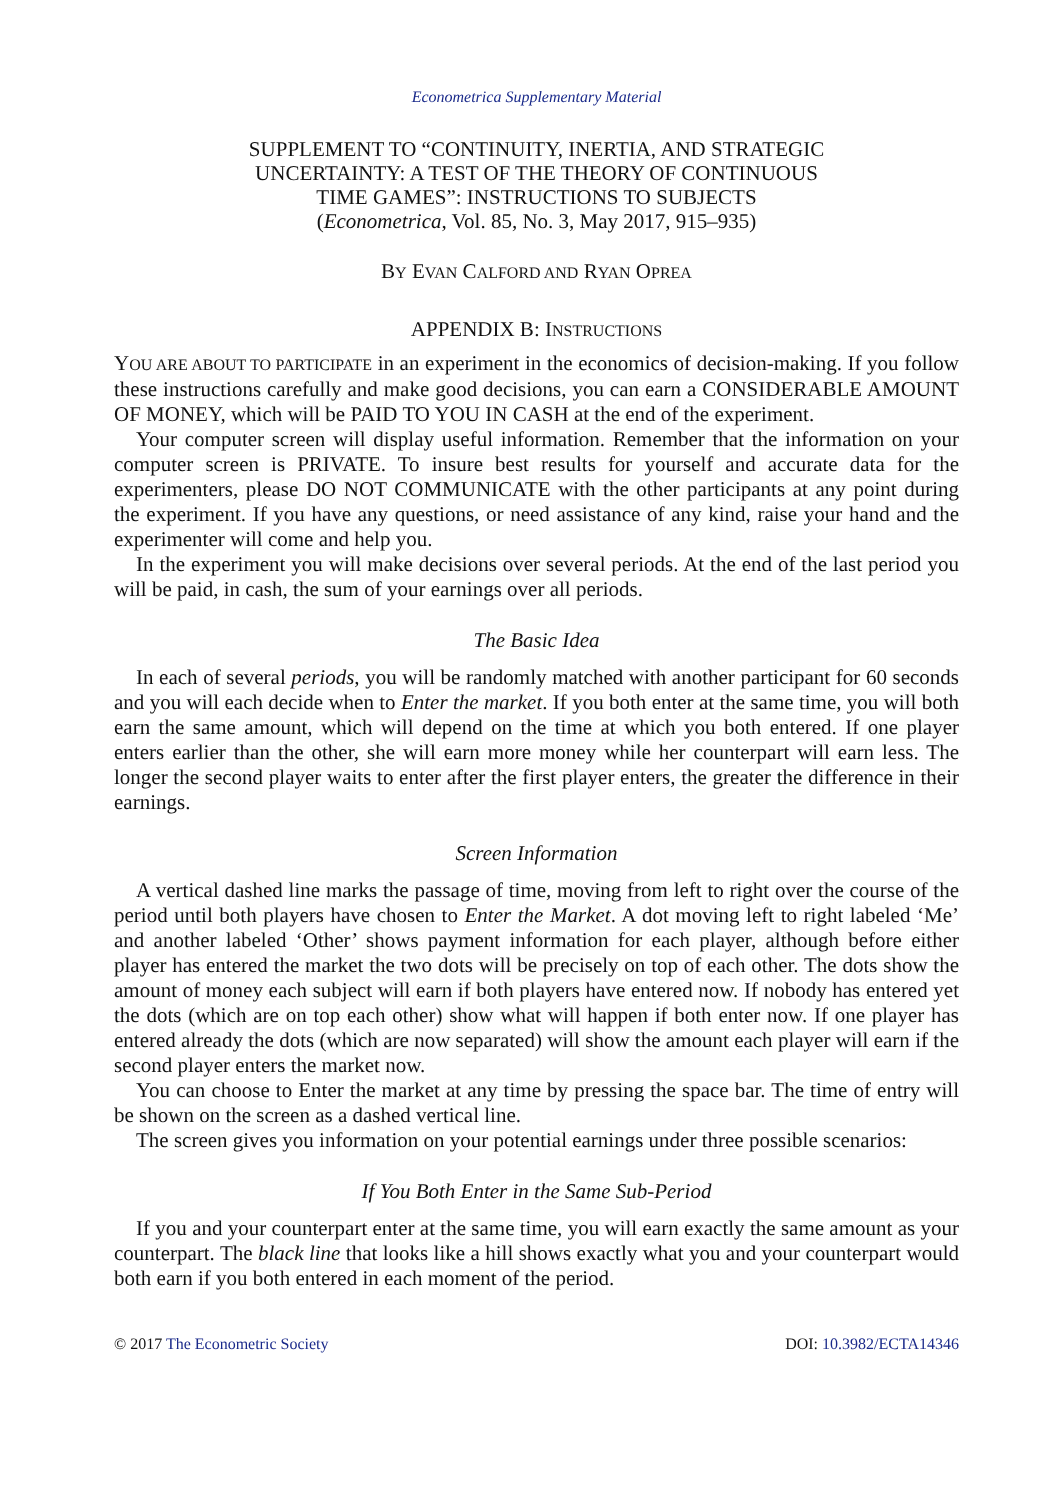Econometrica Supplementary Material
SUPPLEMENT TO “CONTINUITY, INERTIA, AND STRATEGIC
UNCERTAINTY: A TEST OF THE THEORY OF CONTINUOUS
TIME GAMES”: INSTRUCTIONS TO SUBJECTS
(Econometrica, Vol. 85, No. 3, May 2017, 915–935)
BY EVAN CALFORD AND RYAN OPREA
APPENDIX B: INSTRUCTIONS
YOU ARE ABOUT TO PARTICIPATE in an experiment in the economics of decision-making. If you follow these instructions carefully and make good decisions, you can earn a CONSIDERABLE AMOUNT OF MONEY, which will be PAID TO YOU IN CASH at the end of the experiment.
Your computer screen will display useful information. Remember that the information on your computer screen is PRIVATE. To insure best results for yourself and accurate data for the experimenters, please DO NOT COMMUNICATE with the other participants at any point during the experiment. If you have any questions, or need assistance of any kind, raise your hand and the experimenter will come and help you.
In the experiment you will make decisions over several periods. At the end of the last period you will be paid, in cash, the sum of your earnings over all periods.
The Basic Idea
In each of several periods, you will be randomly matched with another participant for 60 seconds and you will each decide when to Enter the market. If you both enter at the same time, you will both earn the same amount, which will depend on the time at which you both entered. If one player enters earlier than the other, she will earn more money while her counterpart will earn less. The longer the second player waits to enter after the first player enters, the greater the difference in their earnings.
Screen Information
A vertical dashed line marks the passage of time, moving from left to right over the course of the period until both players have chosen to Enter the Market. A dot moving left to right labeled ‘Me’ and another labeled ‘Other’ shows payment information for each player, although before either player has entered the market the two dots will be precisely on top of each other. The dots show the amount of money each subject will earn if both players have entered now. If nobody has entered yet the dots (which are on top each other) show what will happen if both enter now. If one player has entered already the dots (which are now separated) will show the amount each player will earn if the second player enters the market now.
You can choose to Enter the market at any time by pressing the space bar. The time of entry will be shown on the screen as a dashed vertical line.
The screen gives you information on your potential earnings under three possible scenarios:
If You Both Enter in the Same Sub-Period
If you and your counterpart enter at the same time, you will earn exactly the same amount as your counterpart. The black line that looks like a hill shows exactly what you and your counterpart would both earn if you both entered in each moment of the period.
© 2017 The Econometric Society DOI: 10.3982/ECTA14346